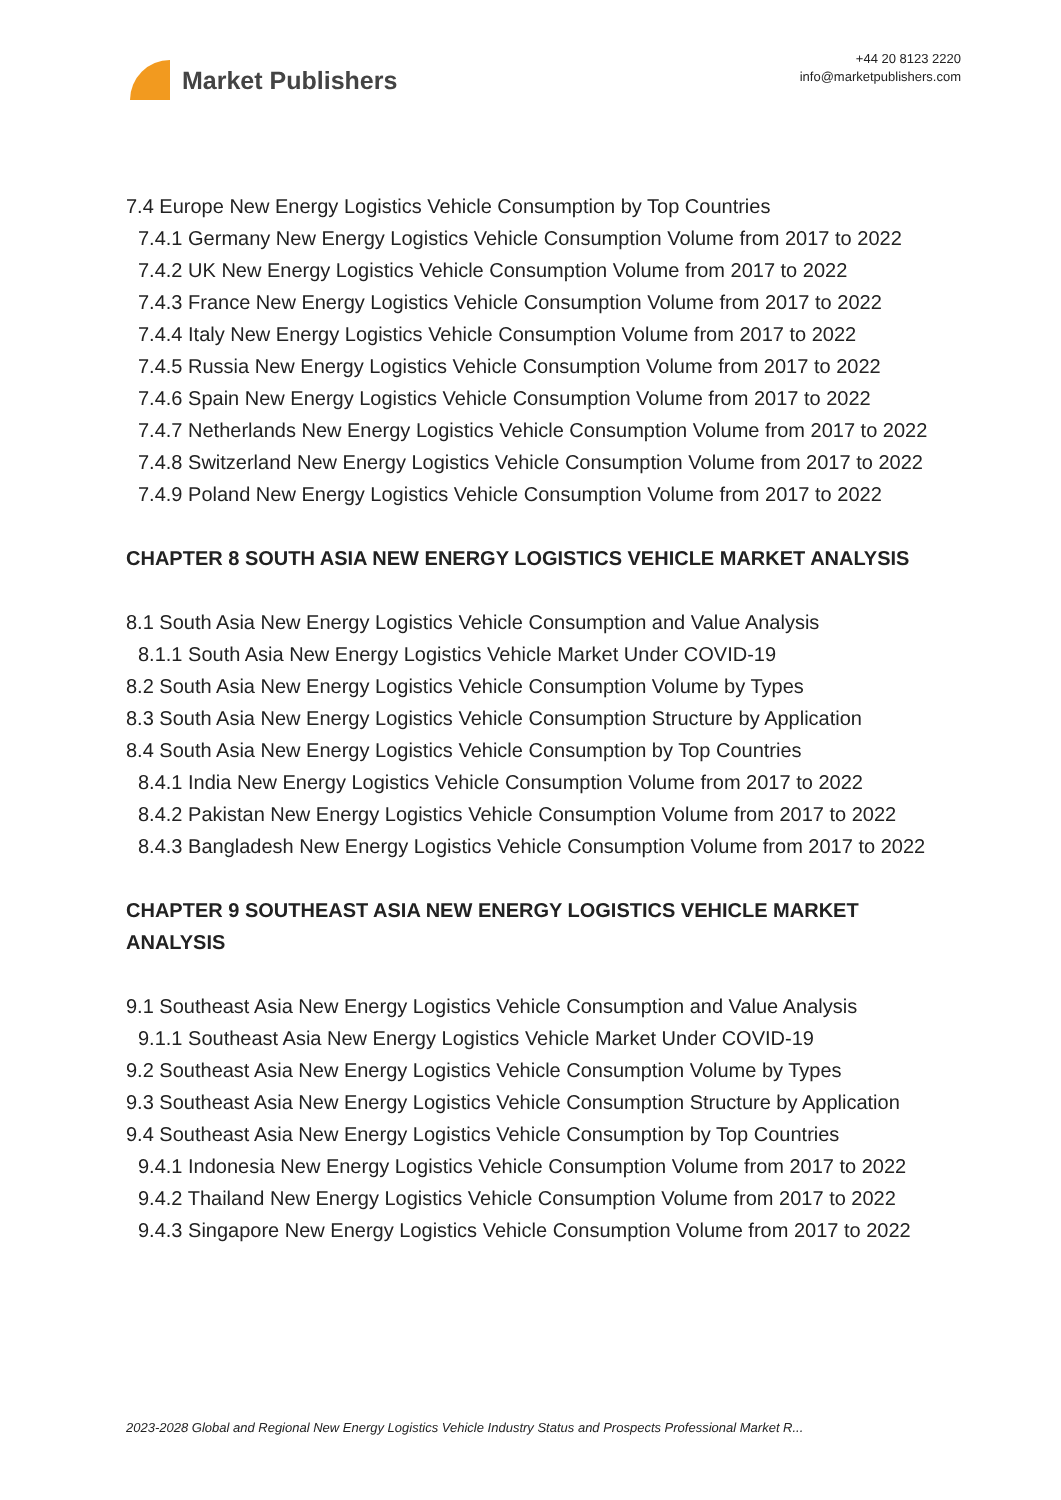Market Publishers
+44 20 8123 2220
info@marketpublishers.com
7.4 Europe New Energy Logistics Vehicle Consumption by Top Countries
7.4.1 Germany New Energy Logistics Vehicle Consumption Volume from 2017 to 2022
7.4.2 UK New Energy Logistics Vehicle Consumption Volume from 2017 to 2022
7.4.3 France New Energy Logistics Vehicle Consumption Volume from 2017 to 2022
7.4.4 Italy New Energy Logistics Vehicle Consumption Volume from 2017 to 2022
7.4.5 Russia New Energy Logistics Vehicle Consumption Volume from 2017 to 2022
7.4.6 Spain New Energy Logistics Vehicle Consumption Volume from 2017 to 2022
7.4.7 Netherlands New Energy Logistics Vehicle Consumption Volume from 2017 to 2022
7.4.8 Switzerland New Energy Logistics Vehicle Consumption Volume from 2017 to 2022
7.4.9 Poland New Energy Logistics Vehicle Consumption Volume from 2017 to 2022
CHAPTER 8 SOUTH ASIA NEW ENERGY LOGISTICS VEHICLE MARKET ANALYSIS
8.1 South Asia New Energy Logistics Vehicle Consumption and Value Analysis
8.1.1 South Asia New Energy Logistics Vehicle Market Under COVID-19
8.2 South Asia New Energy Logistics Vehicle Consumption Volume by Types
8.3 South Asia New Energy Logistics Vehicle Consumption Structure by Application
8.4 South Asia New Energy Logistics Vehicle Consumption by Top Countries
8.4.1 India New Energy Logistics Vehicle Consumption Volume from 2017 to 2022
8.4.2 Pakistan New Energy Logistics Vehicle Consumption Volume from 2017 to 2022
8.4.3 Bangladesh New Energy Logistics Vehicle Consumption Volume from 2017 to 2022
CHAPTER 9 SOUTHEAST ASIA NEW ENERGY LOGISTICS VEHICLE MARKET ANALYSIS
9.1 Southeast Asia New Energy Logistics Vehicle Consumption and Value Analysis
9.1.1 Southeast Asia New Energy Logistics Vehicle Market Under COVID-19
9.2 Southeast Asia New Energy Logistics Vehicle Consumption Volume by Types
9.3 Southeast Asia New Energy Logistics Vehicle Consumption Structure by Application
9.4 Southeast Asia New Energy Logistics Vehicle Consumption by Top Countries
9.4.1 Indonesia New Energy Logistics Vehicle Consumption Volume from 2017 to 2022
9.4.2 Thailand New Energy Logistics Vehicle Consumption Volume from 2017 to 2022
9.4.3 Singapore New Energy Logistics Vehicle Consumption Volume from 2017 to 2022
2023-2028 Global and Regional New Energy Logistics Vehicle Industry Status and Prospects Professional Market R...